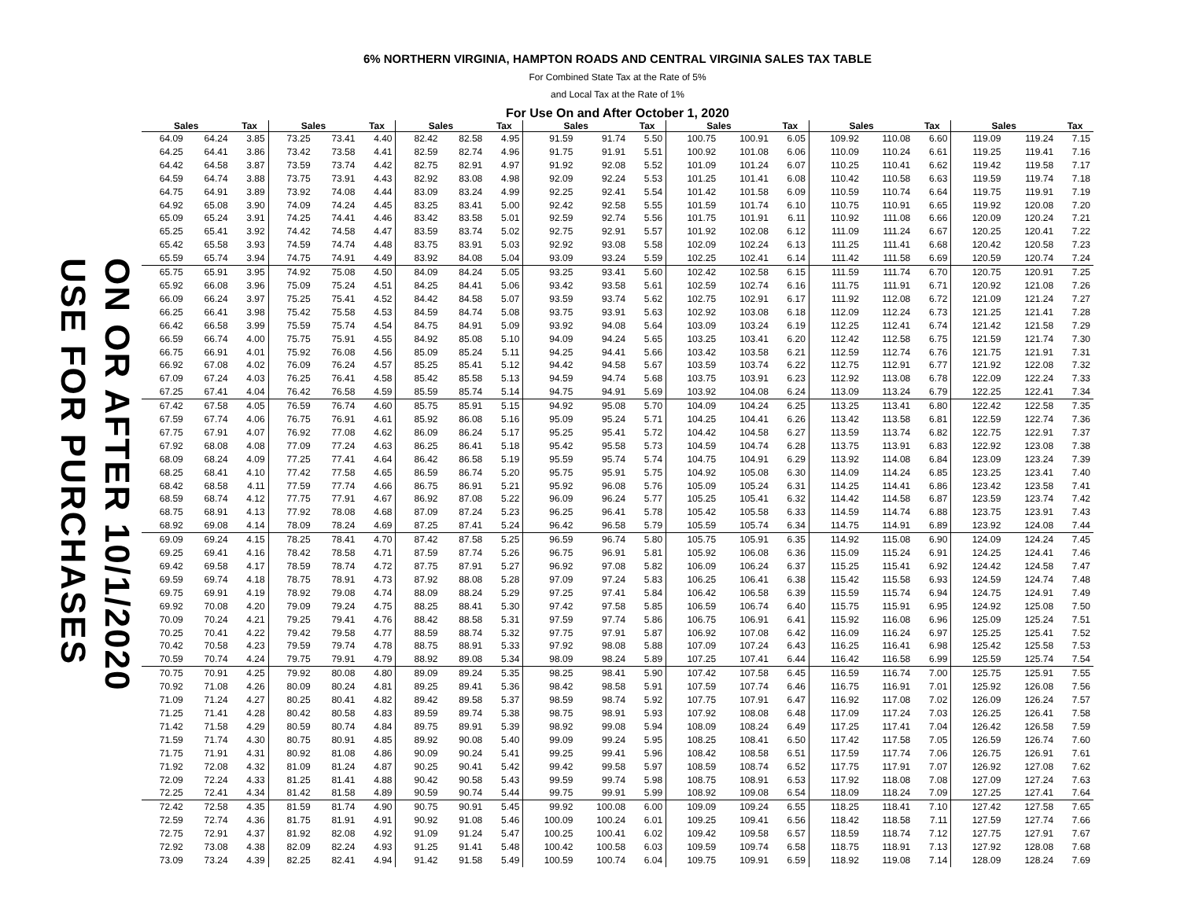6% NORTHERN VIRGINIA, HAMPTON ROADS AND CENTRAL VIRGINIA SALES TAX TABLE
For Combined State Tax at the Rate of 5%
and Local Tax at the Rate of 1%
For Use On and After October 1, 2020
USE FOR PURCHASES
ON OR AFTER 10/1/2020
| Sales | | Tax | Sales | | Tax | Sales | | Tax | Sales | | Tax | Sales | | Tax | Sales | | Tax | Sales | | Tax |
| --- | --- | --- | --- | --- | --- | --- | --- | --- | --- | --- | --- | --- | --- | --- | --- | --- | --- | --- | --- | --- |
| 64.09 | 64.24 | 3.85 | 73.25 | 73.41 | 4.40 | 82.42 | 82.58 | 4.95 | 91.59 | 91.74 | 5.50 | 100.75 | 100.91 | 6.05 | 109.92 | 110.08 | 6.60 | 119.09 | 119.24 | 7.15 |
| 64.25 | 64.41 | 3.86 | 73.42 | 73.58 | 4.41 | 82.59 | 82.74 | 4.96 | 91.75 | 91.91 | 5.51 | 100.92 | 101.08 | 6.06 | 110.09 | 110.24 | 6.61 | 119.25 | 119.41 | 7.16 |
| 64.42 | 64.58 | 3.87 | 73.59 | 73.74 | 4.42 | 82.75 | 82.91 | 4.97 | 91.92 | 92.08 | 5.52 | 101.09 | 101.24 | 6.07 | 110.25 | 110.41 | 6.62 | 119.42 | 119.58 | 7.17 |
| 64.59 | 64.74 | 3.88 | 73.75 | 73.91 | 4.43 | 82.92 | 83.08 | 4.98 | 92.09 | 92.24 | 5.53 | 101.25 | 101.41 | 6.08 | 110.42 | 110.58 | 6.63 | 119.59 | 119.74 | 7.18 |
| 64.75 | 64.91 | 3.89 | 73.92 | 74.08 | 4.44 | 83.09 | 83.24 | 4.99 | 92.25 | 92.41 | 5.54 | 101.42 | 101.58 | 6.09 | 110.59 | 110.74 | 6.64 | 119.75 | 119.91 | 7.19 |
| 64.92 | 65.08 | 3.90 | 74.09 | 74.24 | 4.45 | 83.25 | 83.41 | 5.00 | 92.42 | 92.58 | 5.55 | 101.59 | 101.74 | 6.10 | 110.75 | 110.91 | 6.65 | 119.92 | 120.08 | 7.20 |
| 65.09 | 65.24 | 3.91 | 74.25 | 74.41 | 4.46 | 83.42 | 83.58 | 5.01 | 92.59 | 92.74 | 5.56 | 101.75 | 101.91 | 6.11 | 110.92 | 111.08 | 6.66 | 120.09 | 120.24 | 7.21 |
| 65.25 | 65.41 | 3.92 | 74.42 | 74.58 | 4.47 | 83.59 | 83.74 | 5.02 | 92.75 | 92.91 | 5.57 | 101.92 | 102.08 | 6.12 | 111.09 | 111.24 | 6.67 | 120.25 | 120.41 | 7.22 |
| 65.42 | 65.58 | 3.93 | 74.59 | 74.74 | 4.48 | 83.75 | 83.91 | 5.03 | 92.92 | 93.08 | 5.58 | 102.09 | 102.24 | 6.13 | 111.25 | 111.41 | 6.68 | 120.42 | 120.58 | 7.23 |
| 65.59 | 65.74 | 3.94 | 74.75 | 74.91 | 4.49 | 83.92 | 84.08 | 5.04 | 93.09 | 93.24 | 5.59 | 102.25 | 102.41 | 6.14 | 111.42 | 111.58 | 6.69 | 120.59 | 120.74 | 7.24 |
| 65.75 | 65.91 | 3.95 | 74.92 | 75.08 | 4.50 | 84.09 | 84.24 | 5.05 | 93.25 | 93.41 | 5.60 | 102.42 | 102.58 | 6.15 | 111.59 | 111.74 | 6.70 | 120.75 | 120.91 | 7.25 |
| 65.92 | 66.08 | 3.96 | 75.09 | 75.24 | 4.51 | 84.25 | 84.41 | 5.06 | 93.42 | 93.58 | 5.61 | 102.59 | 102.74 | 6.16 | 111.75 | 111.91 | 6.71 | 120.92 | 121.08 | 7.26 |
| 66.09 | 66.24 | 3.97 | 75.25 | 75.41 | 4.52 | 84.42 | 84.58 | 5.07 | 93.59 | 93.74 | 5.62 | 102.75 | 102.91 | 6.17 | 111.92 | 112.08 | 6.72 | 121.09 | 121.24 | 7.27 |
| 66.25 | 66.41 | 3.98 | 75.42 | 75.58 | 4.53 | 84.59 | 84.74 | 5.08 | 93.75 | 93.91 | 5.63 | 102.92 | 103.08 | 6.18 | 112.09 | 112.24 | 6.73 | 121.25 | 121.41 | 7.28 |
| 66.42 | 66.58 | 3.99 | 75.59 | 75.74 | 4.54 | 84.75 | 84.91 | 5.09 | 93.92 | 94.08 | 5.64 | 103.09 | 103.24 | 6.19 | 112.25 | 112.41 | 6.74 | 121.42 | 121.58 | 7.29 |
| 66.59 | 66.74 | 4.00 | 75.75 | 75.91 | 4.55 | 84.92 | 85.08 | 5.10 | 94.09 | 94.24 | 5.65 | 103.25 | 103.41 | 6.20 | 112.42 | 112.58 | 6.75 | 121.59 | 121.74 | 7.30 |
| 66.75 | 66.91 | 4.01 | 75.92 | 76.08 | 4.56 | 85.09 | 85.24 | 5.11 | 94.25 | 94.41 | 5.66 | 103.42 | 103.58 | 6.21 | 112.59 | 112.74 | 6.76 | 121.75 | 121.91 | 7.31 |
| 66.92 | 67.08 | 4.02 | 76.09 | 76.24 | 4.57 | 85.25 | 85.41 | 5.12 | 94.42 | 94.58 | 5.67 | 103.59 | 103.74 | 6.22 | 112.75 | 112.91 | 6.77 | 121.92 | 122.08 | 7.32 |
| 67.09 | 67.24 | 4.03 | 76.25 | 76.41 | 4.58 | 85.42 | 85.58 | 5.13 | 94.59 | 94.74 | 5.68 | 103.75 | 103.91 | 6.23 | 112.92 | 113.08 | 6.78 | 122.09 | 122.24 | 7.33 |
| 67.25 | 67.41 | 4.04 | 76.42 | 76.58 | 4.59 | 85.59 | 85.74 | 5.14 | 94.75 | 94.91 | 5.69 | 103.92 | 104.08 | 6.24 | 113.09 | 113.24 | 6.79 | 122.25 | 122.41 | 7.34 |
| 67.42 | 67.58 | 4.05 | 76.59 | 76.74 | 4.60 | 85.75 | 85.91 | 5.15 | 94.92 | 95.08 | 5.70 | 104.09 | 104.24 | 6.25 | 113.25 | 113.41 | 6.80 | 122.42 | 122.58 | 7.35 |
| 67.59 | 67.74 | 4.06 | 76.75 | 76.91 | 4.61 | 85.92 | 86.08 | 5.16 | 95.09 | 95.24 | 5.71 | 104.25 | 104.41 | 6.26 | 113.42 | 113.58 | 6.81 | 122.59 | 122.74 | 7.36 |
| 67.75 | 67.91 | 4.07 | 76.92 | 77.08 | 4.62 | 86.09 | 86.24 | 5.17 | 95.25 | 95.41 | 5.72 | 104.42 | 104.58 | 6.27 | 113.59 | 113.74 | 6.82 | 122.75 | 122.91 | 7.37 |
| 67.92 | 68.08 | 4.08 | 77.09 | 77.24 | 4.63 | 86.25 | 86.41 | 5.18 | 95.42 | 95.58 | 5.73 | 104.59 | 104.74 | 6.28 | 113.75 | 113.91 | 6.83 | 122.92 | 123.08 | 7.38 |
| 68.09 | 68.24 | 4.09 | 77.25 | 77.41 | 4.64 | 86.42 | 86.58 | 5.19 | 95.59 | 95.74 | 5.74 | 104.75 | 104.91 | 6.29 | 113.92 | 114.08 | 6.84 | 123.09 | 123.24 | 7.39 |
| 68.25 | 68.41 | 4.10 | 77.42 | 77.58 | 4.65 | 86.59 | 86.74 | 5.20 | 95.75 | 95.91 | 5.75 | 104.92 | 105.08 | 6.30 | 114.09 | 114.24 | 6.85 | 123.25 | 123.41 | 7.40 |
| 68.42 | 68.58 | 4.11 | 77.59 | 77.74 | 4.66 | 86.75 | 86.91 | 5.21 | 95.92 | 96.08 | 5.76 | 105.09 | 105.24 | 6.31 | 114.25 | 114.41 | 6.86 | 123.42 | 123.58 | 7.41 |
| 68.59 | 68.74 | 4.12 | 77.75 | 77.91 | 4.67 | 86.92 | 87.08 | 5.22 | 96.09 | 96.24 | 5.77 | 105.25 | 105.41 | 6.32 | 114.42 | 114.58 | 6.87 | 123.59 | 123.74 | 7.42 |
| 68.75 | 68.91 | 4.13 | 77.92 | 78.08 | 4.68 | 87.09 | 87.24 | 5.23 | 96.25 | 96.41 | 5.78 | 105.42 | 105.58 | 6.33 | 114.59 | 114.74 | 6.88 | 123.75 | 123.91 | 7.43 |
| 68.92 | 69.08 | 4.14 | 78.09 | 78.24 | 4.69 | 87.25 | 87.41 | 5.24 | 96.42 | 96.58 | 5.79 | 105.59 | 105.74 | 6.34 | 114.75 | 114.91 | 6.89 | 123.92 | 124.08 | 7.44 |
| 69.09 | 69.24 | 4.15 | 78.25 | 78.41 | 4.70 | 87.42 | 87.58 | 5.25 | 96.59 | 96.74 | 5.80 | 105.75 | 105.91 | 6.35 | 114.92 | 115.08 | 6.90 | 124.09 | 124.24 | 7.45 |
| 69.25 | 69.41 | 4.16 | 78.42 | 78.58 | 4.71 | 87.59 | 87.74 | 5.26 | 96.75 | 96.91 | 5.81 | 105.92 | 106.08 | 6.36 | 115.09 | 115.24 | 6.91 | 124.25 | 124.41 | 7.46 |
| 69.42 | 69.58 | 4.17 | 78.59 | 78.74 | 4.72 | 87.75 | 87.91 | 5.27 | 96.92 | 97.08 | 5.82 | 106.09 | 106.24 | 6.37 | 115.25 | 115.41 | 6.92 | 124.42 | 124.58 | 7.47 |
| 69.59 | 69.74 | 4.18 | 78.75 | 78.91 | 4.73 | 87.92 | 88.08 | 5.28 | 97.09 | 97.24 | 5.83 | 106.25 | 106.41 | 6.38 | 115.42 | 115.58 | 6.93 | 124.59 | 124.74 | 7.48 |
| 69.75 | 69.91 | 4.19 | 78.92 | 79.08 | 4.74 | 88.09 | 88.24 | 5.29 | 97.25 | 97.41 | 5.84 | 106.42 | 106.58 | 6.39 | 115.59 | 115.74 | 6.94 | 124.75 | 124.91 | 7.49 |
| 69.92 | 70.08 | 4.20 | 79.09 | 79.24 | 4.75 | 88.25 | 88.41 | 5.30 | 97.42 | 97.58 | 5.85 | 106.59 | 106.74 | 6.40 | 115.75 | 115.91 | 6.95 | 124.92 | 125.08 | 7.50 |
| 70.09 | 70.24 | 4.21 | 79.25 | 79.41 | 4.76 | 88.42 | 88.58 | 5.31 | 97.59 | 97.74 | 5.86 | 106.75 | 106.91 | 6.41 | 115.92 | 116.08 | 6.96 | 125.09 | 125.24 | 7.51 |
| 70.25 | 70.41 | 4.22 | 79.42 | 79.58 | 4.77 | 88.59 | 88.74 | 5.32 | 97.75 | 97.91 | 5.87 | 106.92 | 107.08 | 6.42 | 116.09 | 116.24 | 6.97 | 125.25 | 125.41 | 7.52 |
| 70.42 | 70.58 | 4.23 | 79.59 | 79.74 | 4.78 | 88.75 | 88.91 | 5.33 | 97.92 | 98.08 | 5.88 | 107.09 | 107.24 | 6.43 | 116.25 | 116.41 | 6.98 | 125.42 | 125.58 | 7.53 |
| 70.59 | 70.74 | 4.24 | 79.75 | 79.91 | 4.79 | 88.92 | 89.08 | 5.34 | 98.09 | 98.24 | 5.89 | 107.25 | 107.41 | 6.44 | 116.42 | 116.58 | 6.99 | 125.59 | 125.74 | 7.54 |
| 70.75 | 70.91 | 4.25 | 79.92 | 80.08 | 4.80 | 89.09 | 89.24 | 5.35 | 98.25 | 98.41 | 5.90 | 107.42 | 107.58 | 6.45 | 116.59 | 116.74 | 7.00 | 125.75 | 125.91 | 7.55 |
| 70.92 | 71.08 | 4.26 | 80.09 | 80.24 | 4.81 | 89.25 | 89.41 | 5.36 | 98.42 | 98.58 | 5.91 | 107.59 | 107.74 | 6.46 | 116.75 | 116.91 | 7.01 | 125.92 | 126.08 | 7.56 |
| 71.09 | 71.24 | 4.27 | 80.25 | 80.41 | 4.82 | 89.42 | 89.58 | 5.37 | 98.59 | 98.74 | 5.92 | 107.75 | 107.91 | 6.47 | 116.92 | 117.08 | 7.02 | 126.09 | 126.24 | 7.57 |
| 71.25 | 71.41 | 4.28 | 80.42 | 80.58 | 4.83 | 89.59 | 89.74 | 5.38 | 98.75 | 98.91 | 5.93 | 107.92 | 108.08 | 6.48 | 117.09 | 117.24 | 7.03 | 126.25 | 126.41 | 7.58 |
| 71.42 | 71.58 | 4.29 | 80.59 | 80.74 | 4.84 | 89.75 | 89.91 | 5.39 | 98.92 | 99.08 | 5.94 | 108.09 | 108.24 | 6.49 | 117.25 | 117.41 | 7.04 | 126.42 | 126.58 | 7.59 |
| 71.59 | 71.74 | 4.30 | 80.75 | 80.91 | 4.85 | 89.92 | 90.08 | 5.40 | 99.09 | 99.24 | 5.95 | 108.25 | 108.41 | 6.50 | 117.42 | 117.58 | 7.05 | 126.59 | 126.74 | 7.60 |
| 71.75 | 71.91 | 4.31 | 80.92 | 81.08 | 4.86 | 90.09 | 90.24 | 5.41 | 99.25 | 99.41 | 5.96 | 108.42 | 108.58 | 6.51 | 117.59 | 117.74 | 7.06 | 126.75 | 126.91 | 7.61 |
| 71.92 | 72.08 | 4.32 | 81.09 | 81.24 | 4.87 | 90.25 | 90.41 | 5.42 | 99.42 | 99.58 | 5.97 | 108.59 | 108.74 | 6.52 | 117.75 | 117.91 | 7.07 | 126.92 | 127.08 | 7.62 |
| 72.09 | 72.24 | 4.33 | 81.25 | 81.41 | 4.88 | 90.42 | 90.58 | 5.43 | 99.59 | 99.74 | 5.98 | 108.75 | 108.91 | 6.53 | 117.92 | 118.08 | 7.08 | 127.09 | 127.24 | 7.63 |
| 72.25 | 72.41 | 4.34 | 81.42 | 81.58 | 4.89 | 90.59 | 90.74 | 5.44 | 99.75 | 99.91 | 5.99 | 108.92 | 109.08 | 6.54 | 118.09 | 118.24 | 7.09 | 127.25 | 127.41 | 7.64 |
| 72.42 | 72.58 | 4.35 | 81.59 | 81.74 | 4.90 | 90.75 | 90.91 | 5.45 | 99.92 | 100.08 | 6.00 | 109.09 | 109.24 | 6.55 | 118.25 | 118.41 | 7.10 | 127.42 | 127.58 | 7.65 |
| 72.59 | 72.74 | 4.36 | 81.75 | 81.91 | 4.91 | 90.92 | 91.08 | 5.46 | 100.09 | 100.24 | 6.01 | 109.25 | 109.41 | 6.56 | 118.42 | 118.58 | 7.11 | 127.59 | 127.74 | 7.66 |
| 72.75 | 72.91 | 4.37 | 81.92 | 82.08 | 4.92 | 91.09 | 91.24 | 5.47 | 100.25 | 100.41 | 6.02 | 109.42 | 109.58 | 6.57 | 118.59 | 118.74 | 7.12 | 127.75 | 127.91 | 7.67 |
| 72.92 | 73.08 | 4.38 | 82.09 | 82.24 | 4.93 | 91.25 | 91.41 | 5.48 | 100.42 | 100.58 | 6.03 | 109.59 | 109.74 | 6.58 | 118.75 | 118.91 | 7.13 | 127.92 | 128.08 | 7.68 |
| 73.09 | 73.24 | 4.39 | 82.25 | 82.41 | 4.94 | 91.42 | 91.58 | 5.49 | 100.59 | 100.74 | 6.04 | 109.75 | 109.91 | 6.59 | 118.92 | 119.08 | 7.14 | 128.09 | 128.24 | 7.69 |